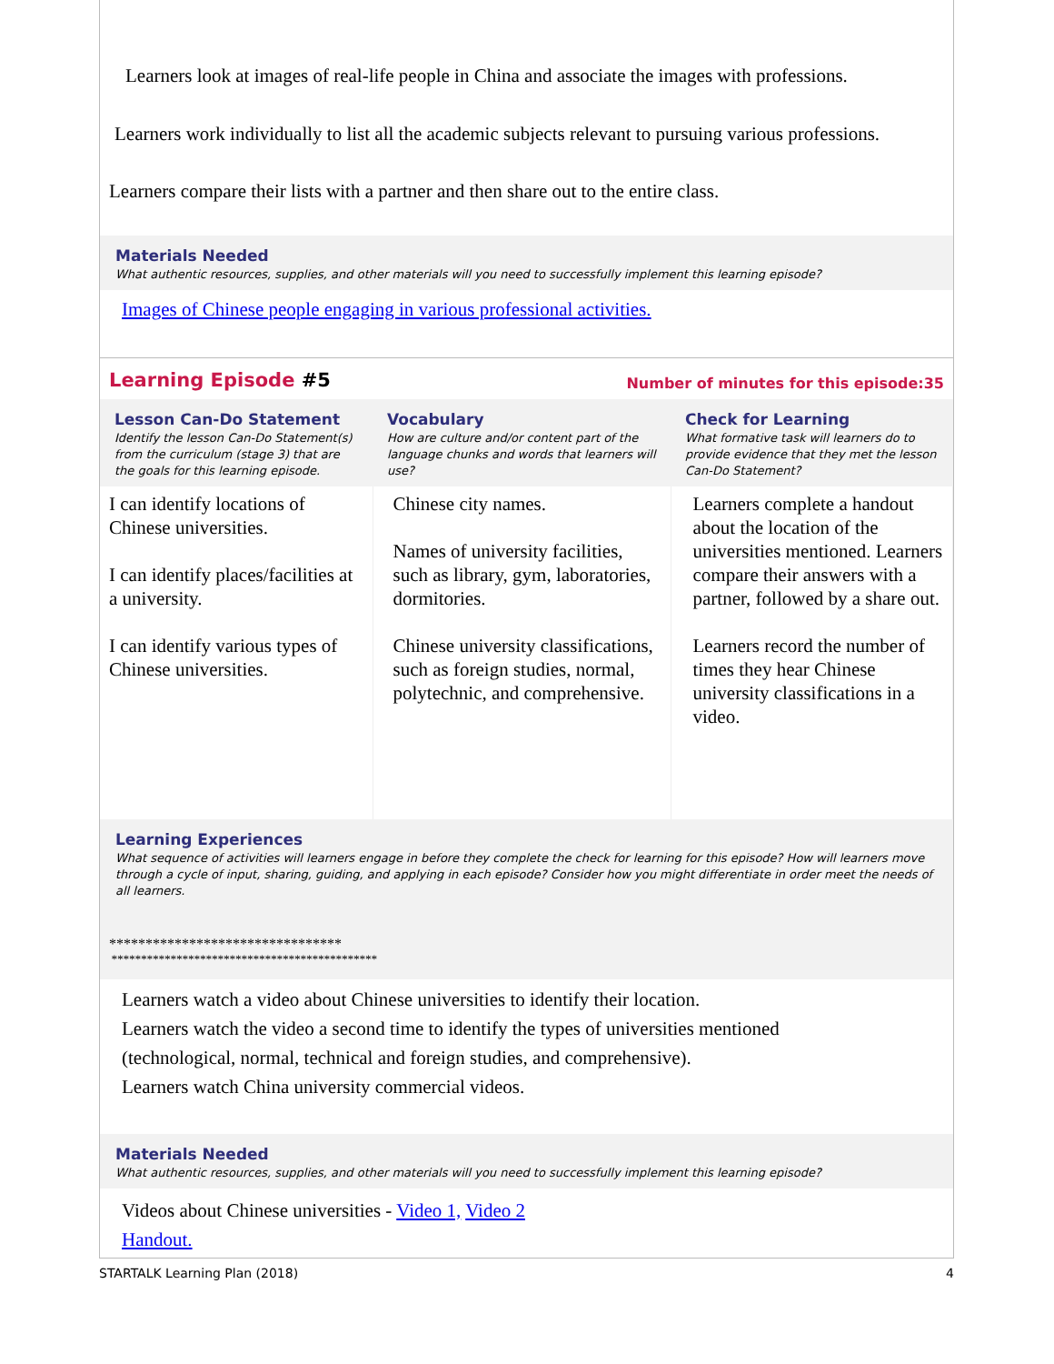Learners look at images of real-life people in China and associate the images with professions.
Learners work individually to list all the academic subjects relevant to pursuing various professions.
Learners compare their lists with a partner and then share out to the entire class.
Materials Needed
What authentic resources, supplies, and other materials will you need to successfully implement this learning episode?
Images of Chinese people engaging in various professional activities.
Learning Episode #5 Number of minutes for this episode:35
| Lesson Can-Do Statement Identify the lesson Can-Do Statement(s) from the curriculum (stage 3) that are the goals for this learning episode. | Vocabulary How are culture and/or content part of the language chunks and words that learners will use? | Check for Learning What formative task will learners do to provide evidence that they met the lesson Can-Do Statement? |
| --- | --- | --- |
| I can identify locations of Chinese universities. I can identify places/facilities at a university. I can identify various types of Chinese universities. | Chinese city names. Names of university facilities, such as library, gym, laboratories, dormitories. Chinese university classifications, such as foreign studies, normal, polytechnic, and comprehensive. | Learners complete a handout about the location of the universities mentioned. Learners compare their answers with a partner, followed by a share out. Learners record the number of times they hear Chinese university classifications in a video. |
Learning Experiences
What sequence of activities will learners engage in before they complete the check for learning for this episode? How will learners move through a cycle of input, sharing, guiding, and applying in each episode? Consider how you might differentiate in order meet the needs of all learners.
********************************
*********************************************
Learners watch a video about Chinese universities to identify their location.
Learners watch the video a second time to identify the types of universities mentioned
(technological, normal, technical and foreign studies, and comprehensive).
Learners watch China university commercial videos.
Materials Needed
What authentic resources, supplies, and other materials will you need to successfully implement this learning episode?
Videos about Chinese universities - Video 1, Video 2
Handout.
STARTALK Learning Plan (2018) 4